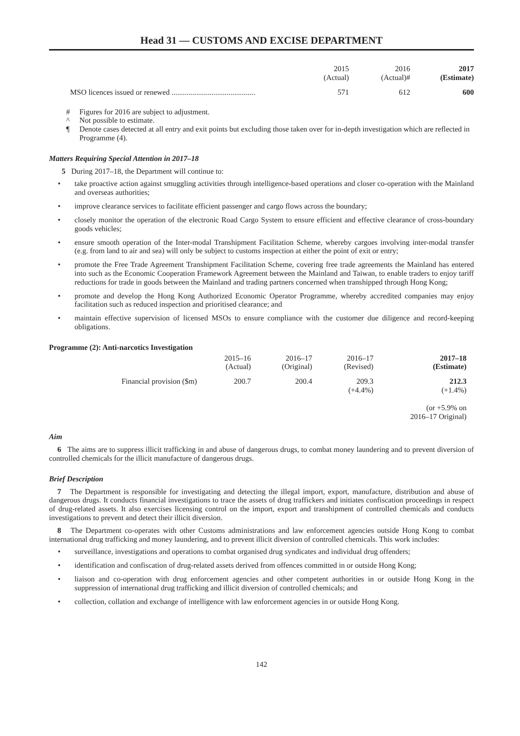Head 31 — CUSTOMS AND EXCISE DEPARTMENT
| | 2015 (Actual) | 2016 (Actual)# | 2017 (Estimate) |
| MSO licences issued or renewed ............................................ | 571 | 612 | 600 |
# Figures for 2016 are subject to adjustment.
^ Not possible to estimate.
¶ Denote cases detected at all entry and exit points but excluding those taken over for in-depth investigation which are reflected in Programme (4).
Matters Requiring Special Attention in 2017–18
5 During 2017–18, the Department will continue to:
• take proactive action against smuggling activities through intelligence-based operations and closer co-operation with the Mainland and overseas authorities;
• improve clearance services to facilitate efficient passenger and cargo flows across the boundary;
• closely monitor the operation of the electronic Road Cargo System to ensure efficient and effective clearance of cross-boundary goods vehicles;
• ensure smooth operation of the Inter-modal Transhipment Facilitation Scheme, whereby cargoes involving inter-modal transfer (e.g. from land to air and sea) will only be subject to customs inspection at either the point of exit or entry;
• promote the Free Trade Agreement Transhipment Facilitation Scheme, covering free trade agreements the Mainland has entered into such as the Economic Cooperation Framework Agreement between the Mainland and Taiwan, to enable traders to enjoy tariff reductions for trade in goods between the Mainland and trading partners concerned when transhipped through Hong Kong;
• promote and develop the Hong Kong Authorized Economic Operator Programme, whereby accredited companies may enjoy facilitation such as reduced inspection and prioritised clearance; and
• maintain effective supervision of licensed MSOs to ensure compliance with the customer due diligence and record-keeping obligations.
Programme (2): Anti-narcotics Investigation
| | 2015–16 (Actual) | 2016–17 (Original) | 2016–17 (Revised) | 2017–18 (Estimate) | |
| Financial provision ($m) | 200.7 | 200.4 | 209.3 (+4.4%) | 212.3 (+1.4%) (or +5.9% on 2016–17 Original) | |
Aim
6 The aims are to suppress illicit trafficking in and abuse of dangerous drugs, to combat money laundering and to prevent diversion of controlled chemicals for the illicit manufacture of dangerous drugs.
Brief Description
7 The Department is responsible for investigating and detecting the illegal import, export, manufacture, distribution and abuse of dangerous drugs. It conducts financial investigations to trace the assets of drug traffickers and initiates confiscation proceedings in respect of drug-related assets. It also exercises licensing control on the import, export and transhipment of controlled chemicals and conducts investigations to prevent and detect their illicit diversion.
8 The Department co-operates with other Customs administrations and law enforcement agencies outside Hong Kong to combat international drug trafficking and money laundering, and to prevent illicit diversion of controlled chemicals. This work includes:
• surveillance, investigations and operations to combat organised drug syndicates and individual drug offenders;
• identification and confiscation of drug-related assets derived from offences committed in or outside Hong Kong;
• liaison and co-operation with drug enforcement agencies and other competent authorities in or outside Hong Kong in the suppression of international drug trafficking and illicit diversion of controlled chemicals; and
• collection, collation and exchange of intelligence with law enforcement agencies in or outside Hong Kong.
142